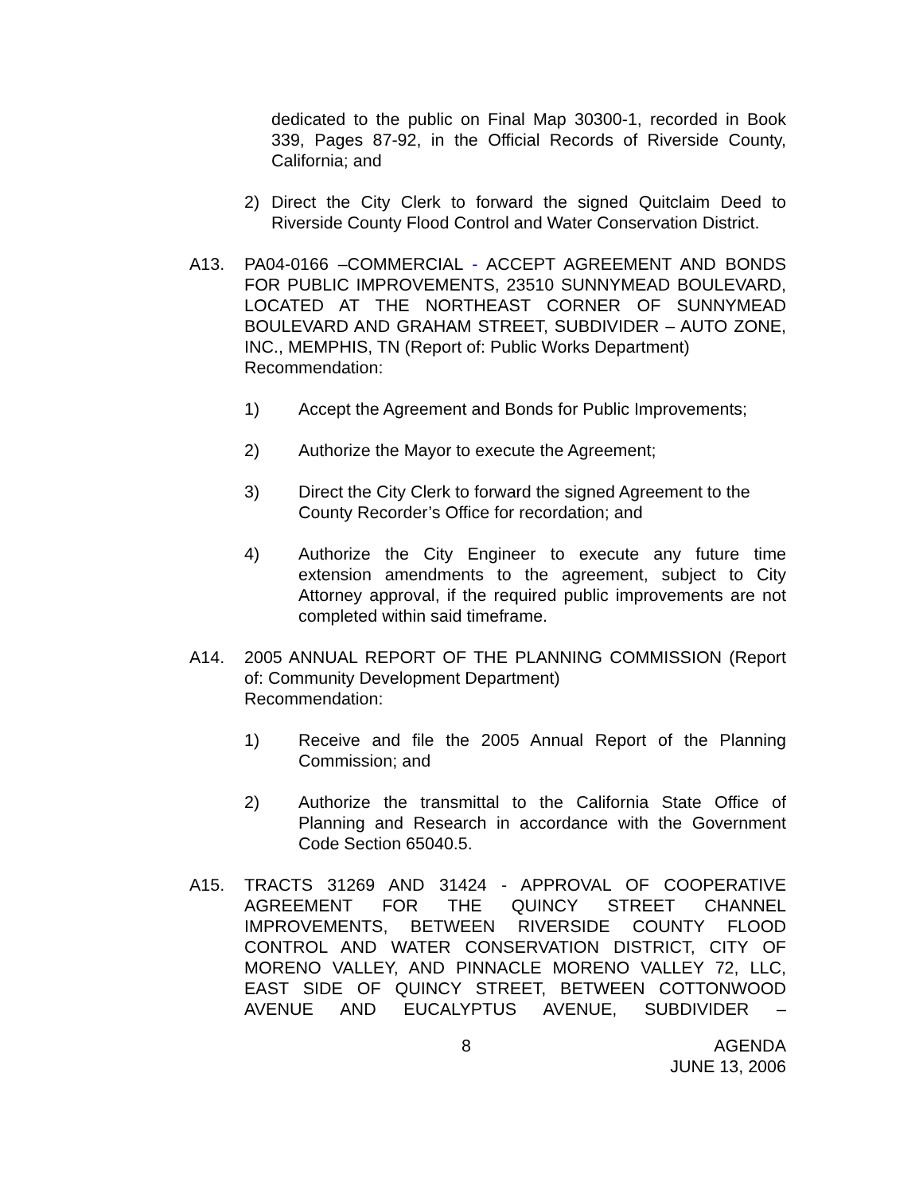dedicated to the public on Final Map 30300-1, recorded in Book 339, Pages 87-92, in the Official Records of Riverside County, California; and
2) Direct the City Clerk to forward the signed Quitclaim Deed to Riverside County Flood Control and Water Conservation District.
A13. PA04-0166 –COMMERCIAL - ACCEPT AGREEMENT AND BONDS FOR PUBLIC IMPROVEMENTS, 23510 SUNNYMEAD BOULEVARD, LOCATED AT THE NORTHEAST CORNER OF SUNNYMEAD BOULEVARD AND GRAHAM STREET, SUBDIVIDER – AUTO ZONE, INC., MEMPHIS, TN (Report of: Public Works Department)
Recommendation:
1) Accept the Agreement and Bonds for Public Improvements;
2) Authorize the Mayor to execute the Agreement;
3) Direct the City Clerk to forward the signed Agreement to the County Recorder’s Office for recordation; and
4) Authorize the City Engineer to execute any future time extension amendments to the agreement, subject to City Attorney approval, if the required public improvements are not completed within said timeframe.
A14. 2005 ANNUAL REPORT OF THE PLANNING COMMISSION (Report of: Community Development Department)
Recommendation:
1) Receive and file the 2005 Annual Report of the Planning Commission; and
2) Authorize the transmittal to the California State Office of Planning and Research in accordance with the Government Code Section 65040.5.
A15. TRACTS 31269 AND 31424 - APPROVAL OF COOPERATIVE AGREEMENT FOR THE QUINCY STREET CHANNEL IMPROVEMENTS, BETWEEN RIVERSIDE COUNTY FLOOD CONTROL AND WATER CONSERVATION DISTRICT, CITY OF MORENO VALLEY, AND PINNACLE MORENO VALLEY 72, LLC, EAST SIDE OF QUINCY STREET, BETWEEN COTTONWOOD AVENUE AND EUCALYPTUS AVENUE, SUBDIVIDER –
8 AGENDA
JUNE 13, 2006